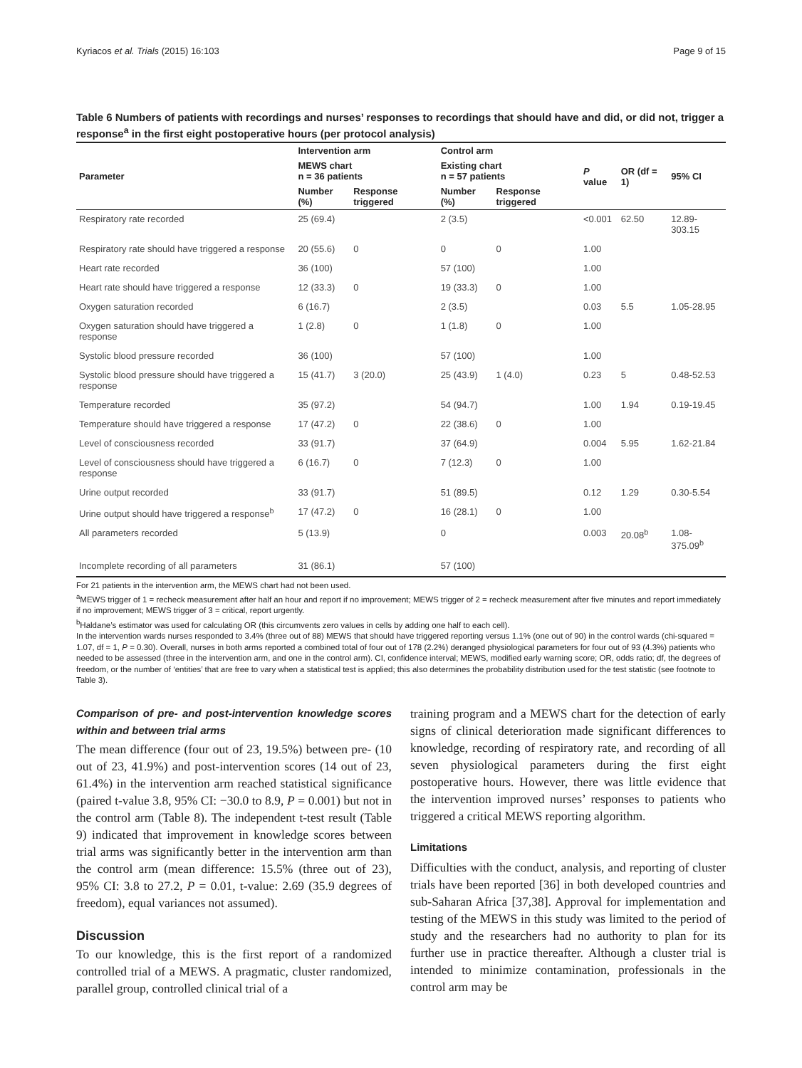Kyriacos et al. Trials (2015) 16:103 Page 9 of 15
Table 6 Numbers of patients with recordings and nurses’ responses to recordings that should have and did, or did not, trigger a response<sup>a</sup> in the first eight postoperative hours (per protocol analysis)
| Parameter | Intervention arm | | Control arm | | P value | OR (df = 1) | 95% CI |
| --- | --- | --- | --- | --- | --- | --- | --- |
| | MEWS chart n = 36 patients | | Existing chart n = 57 patients | | | | |
| | Number (%) | Response triggered | Number (%) | Response triggered | | | |
| Respiratory rate recorded | 25 (69.4) | | 2 (3.5) | | <0.001 | 62.50 | 12.89-303.15 |
| Respiratory rate should have triggered a response | 20 (55.6) | 0 | 0 | 0 | 1.00 | | |
| Heart rate recorded | 36 (100) | | 57 (100) | | 1.00 | | |
| Heart rate should have triggered a response | 12 (33.3) | 0 | 19 (33.3) | 0 | 1.00 | | |
| Oxygen saturation recorded | 6 (16.7) | | 2 (3.5) | | 0.03 | 5.5 | 1.05-28.95 |
| Oxygen saturation should have triggered a response | 1 (2.8) | 0 | 1 (1.8) | 0 | 1.00 | | |
| Systolic blood pressure recorded | 36 (100) | | 57 (100) | | 1.00 | | |
| Systolic blood pressure should have triggered a response | 15 (41.7) | 3 (20.0) | 25 (43.9) | 1 (4.0) | 0.23 | 5 | 0.48-52.53 |
| Temperature recorded | 35 (97.2) | | 54 (94.7) | | 1.00 | 1.94 | 0.19-19.45 |
| Temperature should have triggered a response | 17 (47.2) | 0 | 22 (38.6) | 0 | 1.00 | | |
| Level of consciousness recorded | 33 (91.7) | | 37 (64.9) | | 0.004 | 5.95 | 1.62-21.84 |
| Level of consciousness should have triggered a response | 6 (16.7) | 0 | 7 (12.3) | 0 | 1.00 | | |
| Urine output recorded | 33 (91.7) | | 51 (89.5) | | 0.12 | 1.29 | 0.30-5.54 |
| Urine output should have triggered a response<sup>b</sup> | 17 (47.2) | 0 | 16 (28.1) | 0 | 1.00 | | |
| All parameters recorded | 5 (13.9) | | 0 | | 0.003 | 20.08<sup>b</sup> | 1.08-375.09<sup>b</sup> |
| Incomplete recording of all parameters | 31 (86.1) | | 57 (100) | | | | |
For 21 patients in the intervention arm, the MEWS chart had not been used.
<sup>a</sup> MEWS trigger of 1 = recheck measurement after half an hour and report if no improvement; MEWS trigger of 2 = recheck measurement after five minutes and report immediately if no improvement; MEWS trigger of 3 = critical, report urgently.
<sup>b</sup> Haldane’s estimator was used for calculating OR (this circumvents zero values in cells by adding one half to each cell).
In the intervention wards nurses responded to 3.4% (three out of 88) MEWS that should have triggered reporting versus 1.1% (one out of 90) in the control wards (chi-squared = 1.07, df = 1, P = 0.30). Overall, nurses in both arms reported a combined total of four out of 178 (2.2%) deranged physiological parameters for four out of 93 (4.3%) patients who needed to be assessed (three in the intervention arm, and one in the control arm). CI, confidence interval; MEWS, modified early warning score; OR, odds ratio; df, the degrees of freedom, or the number of ‘entities’ that are free to vary when a statistical test is applied; this also determines the probability distribution used for the test statistic (see footnote to Table 3).
Comparison of pre- and post-intervention knowledge scores within and between trial arms
The mean difference (four out of 23, 19.5%) between pre- (10 out of 23, 41.9%) and post-intervention scores (14 out of 23, 61.4%) in the intervention arm reached statistical significance (paired t-value 3.8, 95% CI: −30.0 to 8.9, P = 0.001) but not in the control arm (Table 8). The independent t-test result (Table 9) indicated that improvement in knowledge scores between trial arms was significantly better in the intervention arm than the control arm (mean difference: 15.5% (three out of 23), 95% CI: 3.8 to 27.2, P = 0.01, t-value: 2.69 (35.9 degrees of freedom), equal variances not assumed).
Discussion
To our knowledge, this is the first report of a randomized controlled trial of a MEWS. A pragmatic, cluster randomized, parallel group, controlled clinical trial of a
training program and a MEWS chart for the detection of early signs of clinical deterioration made significant differences to knowledge, recording of respiratory rate, and recording of all seven physiological parameters during the first eight postoperative hours. However, there was little evidence that the intervention improved nurses’ responses to patients who triggered a critical MEWS reporting algorithm.
Limitations
Difficulties with the conduct, analysis, and reporting of cluster trials have been reported [36] in both developed countries and sub-Saharan Africa [37,38]. Approval for implementation and testing of the MEWS in this study was limited to the period of study and the researchers had no authority to plan for its further use in practice thereafter. Although a cluster trial is intended to minimize contamination, professionals in the control arm may be